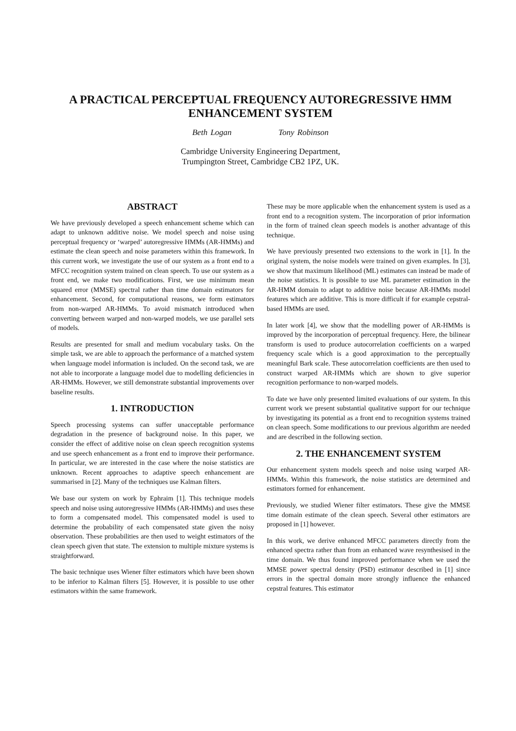A PRACTICAL PERCEPTUAL FREQUENCY AUTOREGRESSIVE HMM
ENHANCEMENT SYSTEM
Beth Logan Tony Robinson
Cambridge University Engineering Department,
Trumpington Street, Cambridge CB2 1PZ, UK.
ABSTRACT
We have previously developed a speech enhancement scheme which can adapt to unknown additive noise. We model speech and noise using perceptual frequency or ‘warped’ autoregressive HMMs (AR-HMMs) and estimate the clean speech and noise parameters within this framework. In this current work, we investigate the use of our system as a front end to a MFCC recognition system trained on clean speech. To use our system as a front end, we make two modifications. First, we use minimum mean squared error (MMSE) spectral rather than time domain estimators for enhancement. Second, for computational reasons, we form estimators from non-warped AR-HMMs. To avoid mismatch introduced when converting between warped and non-warped models, we use parallel sets of models.
Results are presented for small and medium vocabulary tasks. On the simple task, we are able to approach the performance of a matched system when language model information is included. On the second task, we are not able to incorporate a language model due to modelling deficiencies in AR-HMMs. However, we still demonstrate substantial improvements over baseline results.
1. INTRODUCTION
Speech processing systems can suffer unacceptable performance degradation in the presence of background noise. In this paper, we consider the effect of additive noise on clean speech recognition systems and use speech enhancement as a front end to improve their performance. In particular, we are interested in the case where the noise statistics are unknown. Recent approaches to adaptive speech enhancement are summarised in [2]. Many of the techniques use Kalman filters.
We base our system on work by Ephraim [1]. This technique models speech and noise using autoregressive HMMs (AR-HMMs) and uses these to form a compensated model. This compensated model is used to determine the probability of each compensated state given the noisy observation. These probabilities are then used to weight estimators of the clean speech given that state. The extension to multiple mixture systems is straightforward.
The basic technique uses Wiener filter estimators which have been shown to be inferior to Kalman filters [5]. However, it is possible to use other estimators within the same framework.
These may be more applicable when the enhancement system is used as a front end to a recognition system. The incorporation of prior information in the form of trained clean speech models is another advantage of this technique.
We have previously presented two extensions to the work in [1]. In the original system, the noise models were trained on given examples. In [3], we show that maximum likelihood (ML) estimates can instead be made of the noise statistics. It is possible to use ML parameter estimation in the AR-HMM domain to adapt to additive noise because AR-HMMs model features which are additive. This is more difficult if for example cepstral-based HMMs are used.
In later work [4], we show that the modelling power of AR-HMMs is improved by the incorporation of perceptual frequency. Here, the bilinear transform is used to produce autocorrelation coefficients on a warped frequency scale which is a good approximation to the perceptually meaningful Bark scale. These autocorrelation coefficients are then used to construct warped AR-HMMs which are shown to give superior recognition performance to non-warped models.
To date we have only presented limited evaluations of our system. In this current work we present substantial qualitative support for our technique by investigating its potential as a front end to recognition systems trained on clean speech. Some modifications to our previous algorithm are needed and are described in the following section.
2. THE ENHANCEMENT SYSTEM
Our enhancement system models speech and noise using warped AR-HMMs. Within this framework, the noise statistics are determined and estimators formed for enhancement.
Previously, we studied Wiener filter estimators. These give the MMSE time domain estimate of the clean speech. Several other estimators are proposed in [1] however.
In this work, we derive enhanced MFCC parameters directly from the enhanced spectra rather than from an enhanced wave resynthesised in the time domain. We thus found improved performance when we used the MMSE power spectral density (PSD) estimator described in [1] since errors in the spectral domain more strongly influence the enhanced cepstral features. This estimator